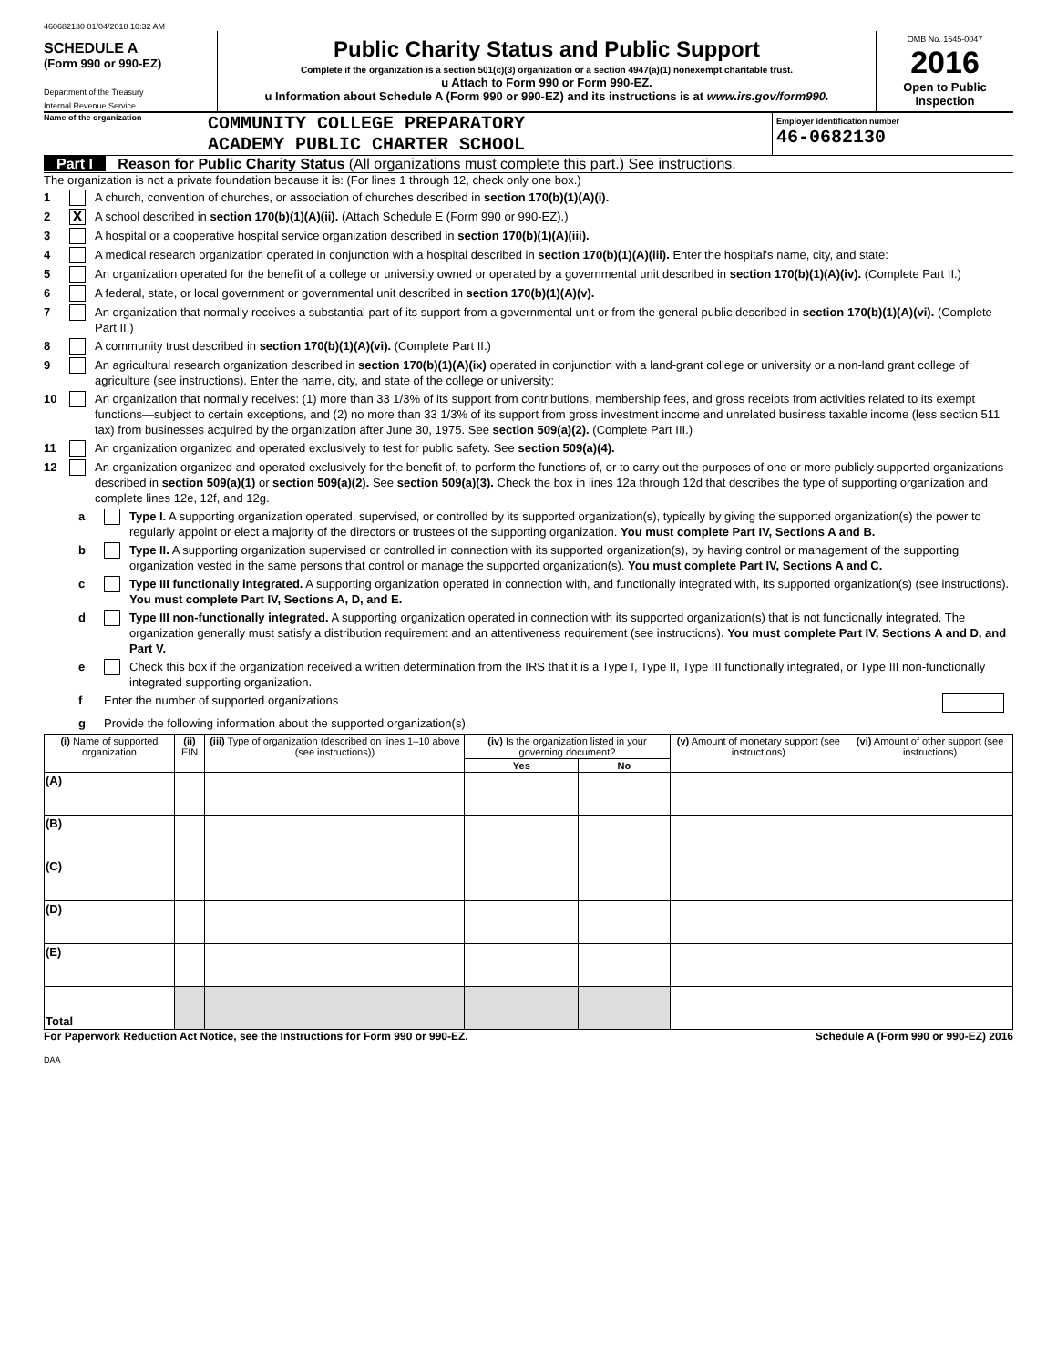460682130 01/04/2018 10:32 AM
SCHEDULE A
(Form 990 or 990-EZ)
Department of the Treasury
Internal Revenue Service
Public Charity Status and Public Support
Complete if the organization is a section 501(c)(3) organization or a section 4947(a)(1) nonexempt charitable trust.
u Attach to Form 990 or Form 990-EZ.
u Information about Schedule A (Form 990 or 990-EZ) and its instructions is at www.irs.gov/form990.
OMB No. 1545-0047
2016
Open to Public Inspection
Name of the organization
COMMUNITY COLLEGE PREPARATORY
ACADEMY PUBLIC CHARTER SCHOOL
Employer identification number
46-0682130
Part I Reason for Public Charity Status (All organizations must complete this part.) See instructions.
The organization is not a private foundation because it is: (For lines 1 through 12, check only one box.)
1 A church, convention of churches, or association of churches described in section 170(b)(1)(A)(i).
2 X A school described in section 170(b)(1)(A)(ii). (Attach Schedule E (Form 990 or 990-EZ).)
3 A hospital or a cooperative hospital service organization described in section 170(b)(1)(A)(iii).
4 A medical research organization operated in conjunction with a hospital described in section 170(b)(1)(A)(iii). Enter the hospital's name, city, and state:
5 An organization operated for the benefit of a college or university owned or operated by a governmental unit described in section 170(b)(1)(A)(iv). (Complete Part II.)
6 A federal, state, or local government or governmental unit described in section 170(b)(1)(A)(v).
7 An organization that normally receives a substantial part of its support from a governmental unit or from the general public described in section 170(b)(1)(A)(vi). (Complete Part II.)
8 A community trust described in section 170(b)(1)(A)(vi). (Complete Part II.)
9 An agricultural research organization described in section 170(b)(1)(A)(ix) operated in conjunction with a land-grant college or university or a non-land grant college of agriculture (see instructions). Enter the name, city, and state of the college or university:
10 An organization that normally receives: (1) more than 33 1/3% of its support from contributions, membership fees, and gross receipts from activities related to its exempt functions—subject to certain exceptions, and (2) no more than 33 1/3% of its support from gross investment income and unrelated business taxable income (less section 511 tax) from businesses acquired by the organization after June 30, 1975. See section 509(a)(2). (Complete Part III.)
11 An organization organized and operated exclusively to test for public safety. See section 509(a)(4).
12 An organization organized and operated exclusively for the benefit of, to perform the functions of, or to carry out the purposes of one or more publicly supported organizations described in section 509(a)(1) or section 509(a)(2). See section 509(a)(3). Check the box in lines 12a through 12d that describes the type of supporting organization and complete lines 12e, 12f, and 12g.
a Type I. A supporting organization operated, supervised, or controlled by its supported organization(s), typically by giving the supported organization(s) the power to regularly appoint or elect a majority of the directors or trustees of the supporting organization. You must complete Part IV, Sections A and B.
b Type II. A supporting organization supervised or controlled in connection with its supported organization(s), by having control or management of the supporting organization vested in the same persons that control or manage the supported organization(s). You must complete Part IV, Sections A and C.
c Type III functionally integrated. A supporting organization operated in connection with, and functionally integrated with, its supported organization(s) (see instructions). You must complete Part IV, Sections A, D, and E.
d Type III non-functionally integrated. A supporting organization operated in connection with its supported organization(s) that is not functionally integrated. The organization generally must satisfy a distribution requirement and an attentiveness requirement (see instructions). You must complete Part IV, Sections A and D, and Part V.
e Check this box if the organization received a written determination from the IRS that it is a Type I, Type II, Type III functionally integrated, or Type III non-functionally integrated supporting organization.
f Enter the number of supported organizations
g Provide the following information about the supported organization(s).
| (i) Name of supported organization | (ii) EIN | (iii) Type of organization (described on lines 1–10 above (see instructions)) | (iv) Is the organization listed in your governing document? | | (v) Amount of monetary support (see instructions) | (vi) Amount of other support (see instructions) |
| --- | --- | --- | --- | --- | --- | --- |
| | | | Yes | No | | |
| (A) | | | | | | |
| (B) | | | | | | |
| (C) | | | | | | |
| (D) | | | | | | |
| (E) | | | | | | |
| Total | | | | | | |
For Paperwork Reduction Act Notice, see the Instructions for Form 990 or 990-EZ. Schedule A (Form 990 or 990-EZ) 2016
DAA